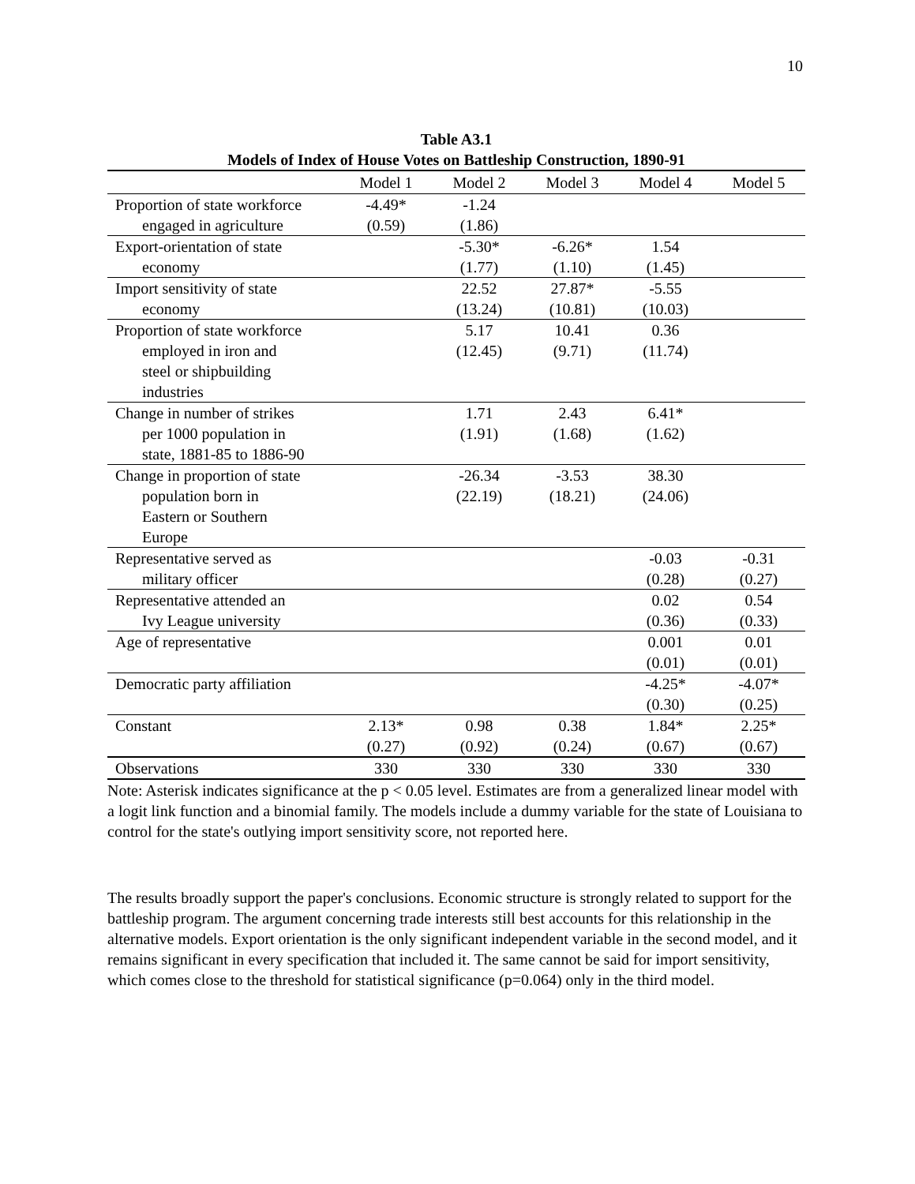10
Table A3.1
Models of Index of House Votes on Battleship Construction, 1890-91
| | Model 1 | Model 2 | Model 3 | Model 4 | Model 5 |
| --- | --- | --- | --- | --- | --- |
| Proportion of state workforce engaged in agriculture | -4.49* (0.59) | -1.24 (1.86) | | | |
| Export-orientation of state economy | | -5.30* (1.77) | -6.26* (1.10) | 1.54 (1.45) | |
| Import sensitivity of state economy | | 22.52 (13.24) | 27.87* (10.81) | -5.55 (10.03) | |
| Proportion of state workforce employed in iron and steel or shipbuilding industries | | 5.17 (12.45) | 10.41 (9.71) | 0.36 (11.74) | |
| Change in number of strikes per 1000 population in state, 1881-85 to 1886-90 | | 1.71 (1.91) | 2.43 (1.68) | 6.41* (1.62) | |
| Change in proportion of state population born in Eastern or Southern Europe | | -26.34 (22.19) | -3.53 (18.21) | 38.30 (24.06) | |
| Representative served as military officer | | | | -0.03 (0.28) | -0.31 (0.27) |
| Representative attended an Ivy League university | | | | 0.02 (0.36) | 0.54 (0.33) |
| Age of representative | | | | 0.001 (0.01) | 0.01 (0.01) |
| Democratic party affiliation | | | | -4.25* (0.30) | -4.07* (0.25) |
| Constant | 2.13* (0.27) | 0.98 (0.92) | 0.38 (0.24) | 1.84* (0.67) | 2.25* (0.67) |
| Observations | 330 | 330 | 330 | 330 | 330 |
Note: Asterisk indicates significance at the p < 0.05 level. Estimates are from a generalized linear model with a logit link function and a binomial family. The models include a dummy variable for the state of Louisiana to control for the state's outlying import sensitivity score, not reported here.
The results broadly support the paper's conclusions. Economic structure is strongly related to support for the battleship program. The argument concerning trade interests still best accounts for this relationship in the alternative models. Export orientation is the only significant independent variable in the second model, and it remains significant in every specification that included it. The same cannot be said for import sensitivity, which comes close to the threshold for statistical significance (p=0.064) only in the third model.